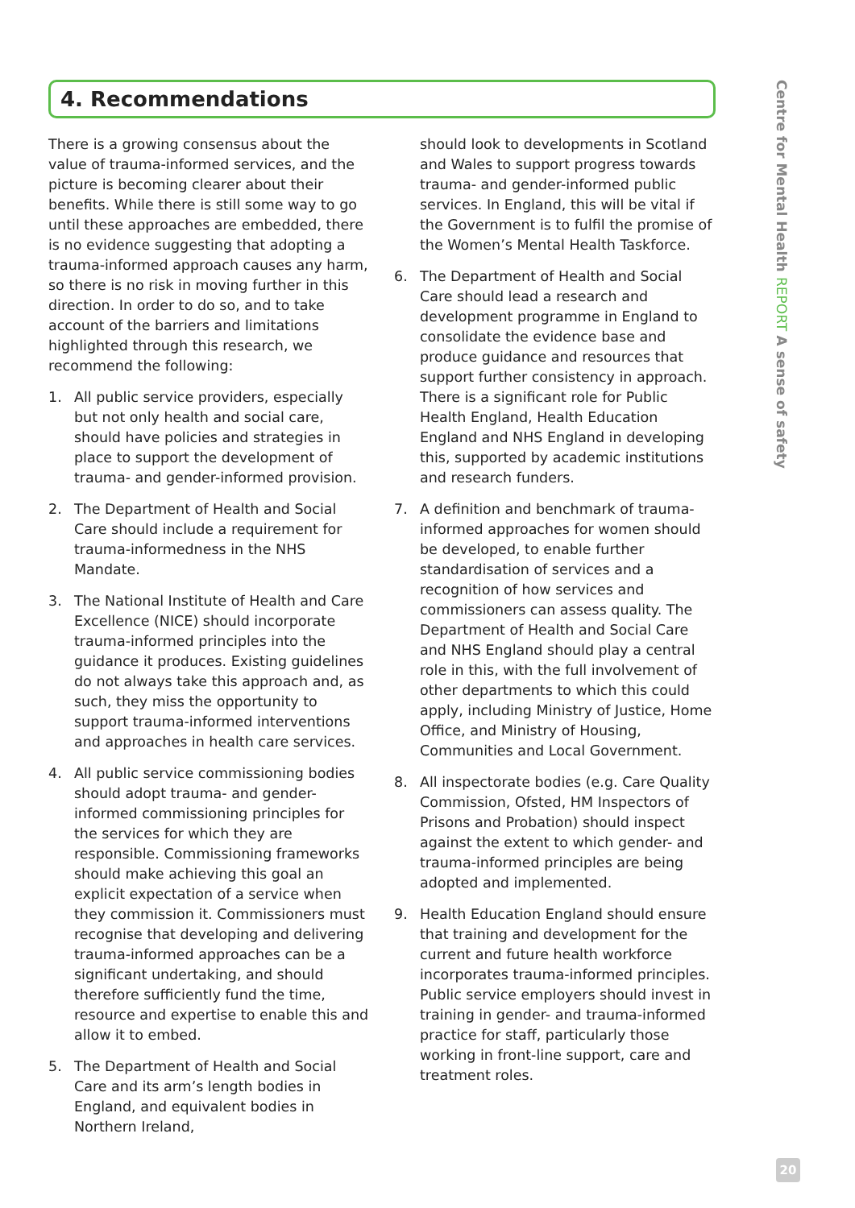4. Recommendations
There is a growing consensus about the value of trauma-informed services, and the picture is becoming clearer about their benefits. While there is still some way to go until these approaches are embedded, there is no evidence suggesting that adopting a trauma-informed approach causes any harm, so there is no risk in moving further in this direction. In order to do so, and to take account of the barriers and limitations highlighted through this research, we recommend the following:
1. All public service providers, especially but not only health and social care, should have policies and strategies in place to support the development of trauma- and gender-informed provision.
2. The Department of Health and Social Care should include a requirement for trauma-informedness in the NHS Mandate.
3. The National Institute of Health and Care Excellence (NICE) should incorporate trauma-informed principles into the guidance it produces. Existing guidelines do not always take this approach and, as such, they miss the opportunity to support trauma-informed interventions and approaches in health care services.
4. All public service commissioning bodies should adopt trauma- and gender-informed commissioning principles for the services for which they are responsible. Commissioning frameworks should make achieving this goal an explicit expectation of a service when they commission it. Commissioners must recognise that developing and delivering trauma-informed approaches can be a significant undertaking, and should therefore sufficiently fund the time, resource and expertise to enable this and allow it to embed.
5. The Department of Health and Social Care and its arm’s length bodies in England, and equivalent bodies in Northern Ireland,
should look to developments in Scotland and Wales to support progress towards trauma- and gender-informed public services. In England, this will be vital if the Government is to fulfil the promise of the Women’s Mental Health Taskforce.
6. The Department of Health and Social Care should lead a research and development programme in England to consolidate the evidence base and produce guidance and resources that support further consistency in approach. There is a significant role for Public Health England, Health Education England and NHS England in developing this, supported by academic institutions and research funders.
7. A definition and benchmark of trauma-informed approaches for women should be developed, to enable further standardisation of services and a recognition of how services and commissioners can assess quality. The Department of Health and Social Care and NHS England should play a central role in this, with the full involvement of other departments to which this could apply, including Ministry of Justice, Home Office, and Ministry of Housing, Communities and Local Government.
8. All inspectorate bodies (e.g. Care Quality Commission, Ofsted, HM Inspectors of Prisons and Probation) should inspect against the extent to which gender- and trauma-informed principles are being adopted and implemented.
9. Health Education England should ensure that training and development for the current and future health workforce incorporates trauma-informed principles. Public service employers should invest in training in gender- and trauma-informed practice for staff, particularly those working in front-line support, care and treatment roles.
Centre for Mental Health REPORT A sense of safety
20